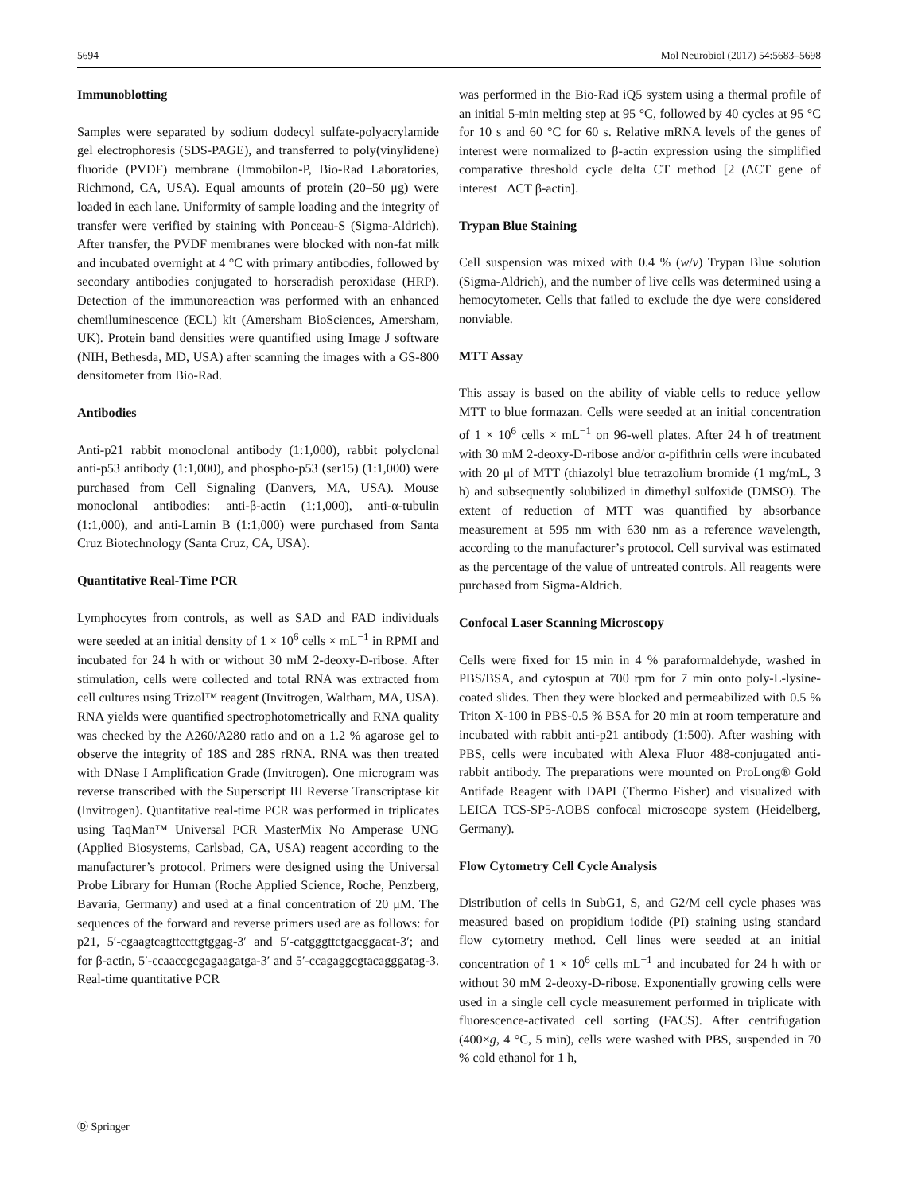5694 Mol Neurobiol (2017) 54:5683–5698
Immunoblotting
Samples were separated by sodium dodecyl sulfate-polyacrylamide gel electrophoresis (SDS-PAGE), and transferred to poly(vinylidene) fluoride (PVDF) membrane (Immobilon-P, Bio-Rad Laboratories, Richmond, CA, USA). Equal amounts of protein (20–50 μg) were loaded in each lane. Uniformity of sample loading and the integrity of transfer were verified by staining with Ponceau-S (Sigma-Aldrich). After transfer, the PVDF membranes were blocked with non-fat milk and incubated overnight at 4 °C with primary antibodies, followed by secondary antibodies conjugated to horseradish peroxidase (HRP). Detection of the immunoreaction was performed with an enhanced chemiluminescence (ECL) kit (Amersham BioSciences, Amersham, UK). Protein band densities were quantified using Image J software (NIH, Bethesda, MD, USA) after scanning the images with a GS-800 densitometer from Bio-Rad.
Antibodies
Anti-p21 rabbit monoclonal antibody (1:1,000), rabbit polyclonal anti-p53 antibody (1:1,000), and phospho-p53 (ser15) (1:1,000) were purchased from Cell Signaling (Danvers, MA, USA). Mouse monoclonal antibodies: anti-β-actin (1:1,000), anti-α-tubulin (1:1,000), and anti-Lamin B (1:1,000) were purchased from Santa Cruz Biotechnology (Santa Cruz, CA, USA).
Quantitative Real-Time PCR
Lymphocytes from controls, as well as SAD and FAD individuals were seeded at an initial density of 1 × 10<sup>6</sup> cells × mL<sup>−1</sup> in RPMI and incubated for 24 h with or without 30 mM 2-deoxy-D-ribose. After stimulation, cells were collected and total RNA was extracted from cell cultures using Trizol™ reagent (Invitrogen, Waltham, MA, USA). RNA yields were quantified spectrophotometrically and RNA quality was checked by the A260/A280 ratio and on a 1.2 % agarose gel to observe the integrity of 18S and 28S rRNA. RNA was then treated with DNase I Amplification Grade (Invitrogen). One microgram was reverse transcribed with the Superscript III Reverse Transcriptase kit (Invitrogen). Quantitative real-time PCR was performed in triplicates using TaqMan™ Universal PCR MasterMix No Amperase UNG (Applied Biosystems, Carlsbad, CA, USA) reagent according to the manufacturer’s protocol. Primers were designed using the Universal Probe Library for Human (Roche Applied Science, Roche, Penzberg, Bavaria, Germany) and used at a final concentration of 20 μM. The sequences of the forward and reverse primers used are as follows: for p21, 5′-cgaagtcagttccttgtggag-3′ and 5′-catgggttctgacggacat-3′; and for β-actin, 5′-ccaaccgcgagaagatga-3′ and 5′-ccagaggcgtacagggatag-3. Real-time quantitative PCR
was performed in the Bio-Rad iQ5 system using a thermal profile of an initial 5-min melting step at 95 °C, followed by 40 cycles at 95 °C for 10 s and 60 °C for 60 s. Relative mRNA levels of the genes of interest were normalized to β-actin expression using the simplified comparative threshold cycle delta CT method [2−(ΔCT gene of interest −ΔCT β-actin].
Trypan Blue Staining
Cell suspension was mixed with 0.4 % (w/v) Trypan Blue solution (Sigma-Aldrich), and the number of live cells was determined using a hemocytometer. Cells that failed to exclude the dye were considered nonviable.
MTT Assay
This assay is based on the ability of viable cells to reduce yellow MTT to blue formazan. Cells were seeded at an initial concentration of 1 × 10<sup>6</sup> cells × mL<sup>−1</sup> on 96-well plates. After 24 h of treatment with 30 mM 2-deoxy-D-ribose and/or α-pifithrin cells were incubated with 20 μl of MTT (thiazolyl blue tetrazolium bromide (1 mg/mL, 3 h) and subsequently solubilized in dimethyl sulfoxide (DMSO). The extent of reduction of MTT was quantified by absorbance measurement at 595 nm with 630 nm as a reference wavelength, according to the manufacturer’s protocol. Cell survival was estimated as the percentage of the value of untreated controls. All reagents were purchased from Sigma-Aldrich.
Confocal Laser Scanning Microscopy
Cells were fixed for 15 min in 4 % paraformaldehyde, washed in PBS/BSA, and cytospun at 700 rpm for 7 min onto poly-L-lysine-coated slides. Then they were blocked and permeabilized with 0.5 % Triton X-100 in PBS-0.5 % BSA for 20 min at room temperature and incubated with rabbit anti-p21 antibody (1:500). After washing with PBS, cells were incubated with Alexa Fluor 488-conjugated anti-rabbit antibody. The preparations were mounted on ProLong® Gold Antifade Reagent with DAPI (Thermo Fisher) and visualized with LEICA TCS-SP5-AOBS confocal microscope system (Heidelberg, Germany).
Flow Cytometry Cell Cycle Analysis
Distribution of cells in SubG1, S, and G2/M cell cycle phases was measured based on propidium iodide (PI) staining using standard flow cytometry method. Cell lines were seeded at an initial concentration of 1 × 10<sup>6</sup> cells mL<sup>−1</sup> and incubated for 24 h with or without 30 mM 2-deoxy-D-ribose. Exponentially growing cells were used in a single cell cycle measurement performed in triplicate with fluorescence-activated cell sorting (FACS). After centrifugation (400×g, 4 °C, 5 min), cells were washed with PBS, suspended in 70 % cold ethanol for 1 h,
Ⓓ Springer